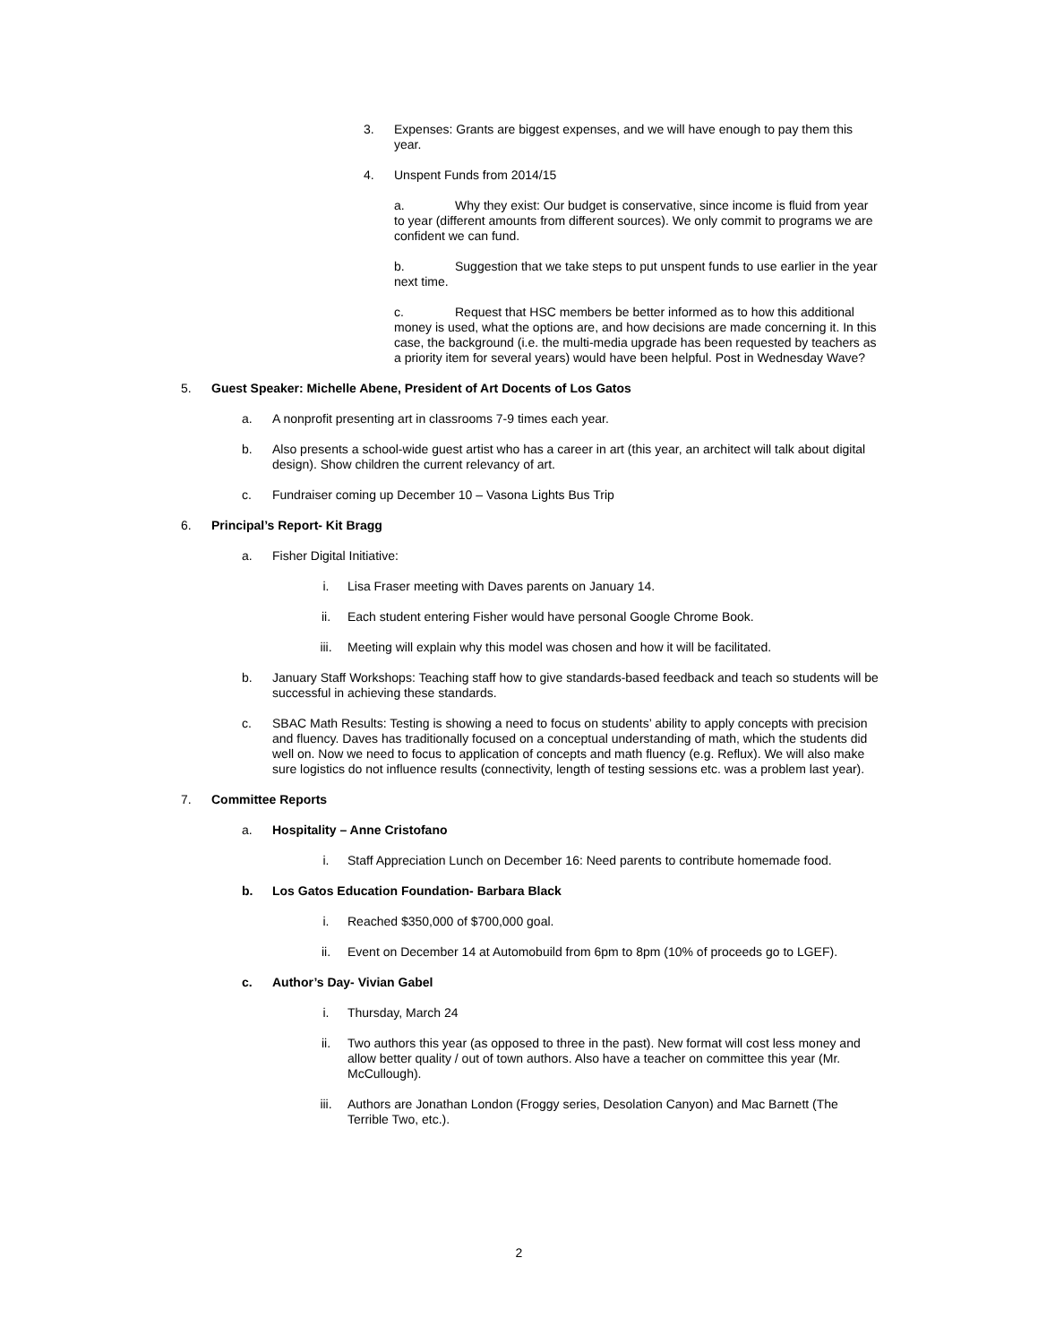3. Expenses: Grants are biggest expenses, and we will have enough to pay them this year.
4. Unspent Funds from 2014/15
a. Why they exist: Our budget is conservative, since income is fluid from year to year (different amounts from different sources). We only commit to programs we are confident we can fund.
b. Suggestion that we take steps to put unspent funds to use earlier in the year next time.
c. Request that HSC members be better informed as to how this additional money is used, what the options are, and how decisions are made concerning it. In this case, the background (i.e. the multi-media upgrade has been requested by teachers as a priority item for several years) would have been helpful. Post in Wednesday Wave?
5. Guest Speaker: Michelle Abene, President of Art Docents of Los Gatos
a. A nonprofit presenting art in classrooms 7-9 times each year.
b. Also presents a school-wide guest artist who has a career in art (this year, an architect will talk about digital design). Show children the current relevancy of art.
c. Fundraiser coming up December 10 – Vasona Lights Bus Trip
6. Principal’s Report- Kit Bragg
a. Fisher Digital Initiative:
i. Lisa Fraser meeting with Daves parents on January 14.
ii. Each student entering Fisher would have personal Google Chrome Book.
iii. Meeting will explain why this model was chosen and how it will be facilitated.
b. January Staff Workshops: Teaching staff how to give standards-based feedback and teach so students will be successful in achieving these standards.
c. SBAC Math Results: Testing is showing a need to focus on students’ ability to apply concepts with precision and fluency. Daves has traditionally focused on a conceptual understanding of math, which the students did well on. Now we need to focus to application of concepts and math fluency (e.g. Reflux). We will also make sure logistics do not influence results (connectivity, length of testing sessions etc. was a problem last year).
7. Committee Reports
a. Hospitality – Anne Cristofano
i. Staff Appreciation Lunch on December 16: Need parents to contribute homemade food.
b. Los Gatos Education Foundation- Barbara Black
i. Reached $350,000 of $700,000 goal.
ii. Event on December 14 at Automobuild from 6pm to 8pm (10% of proceeds go to LGEF).
c. Author’s Day- Vivian Gabel
i. Thursday, March 24
ii. Two authors this year (as opposed to three in the past). New format will cost less money and allow better quality / out of town authors. Also have a teacher on committee this year (Mr. McCullough).
iii. Authors are Jonathan London (Froggy series, Desolation Canyon) and Mac Barnett (The Terrible Two, etc.).
2